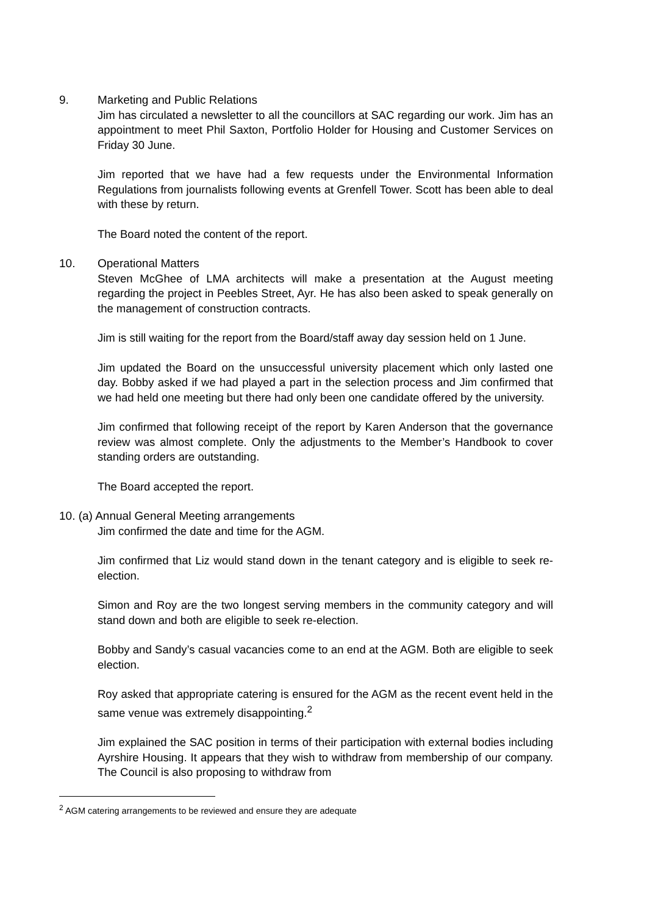9. Marketing and Public Relations
Jim has circulated a newsletter to all the councillors at SAC regarding our work. Jim has an appointment to meet Phil Saxton, Portfolio Holder for Housing and Customer Services on Friday 30 June.
Jim reported that we have had a few requests under the Environmental Information Regulations from journalists following events at Grenfell Tower. Scott has been able to deal with these by return.
The Board noted the content of the report.
10. Operational Matters
Steven McGhee of LMA architects will make a presentation at the August meeting regarding the project in Peebles Street, Ayr. He has also been asked to speak generally on the management of construction contracts.
Jim is still waiting for the report from the Board/staff away day session held on 1 June.
Jim updated the Board on the unsuccessful university placement which only lasted one day. Bobby asked if we had played a part in the selection process and Jim confirmed that we had held one meeting but there had only been one candidate offered by the university.
Jim confirmed that following receipt of the report by Karen Anderson that the governance review was almost complete. Only the adjustments to the Member’s Handbook to cover standing orders are outstanding.
The Board accepted the report.
10. (a) Annual General Meeting arrangements
Jim confirmed the date and time for the AGM.
Jim confirmed that Liz would stand down in the tenant category and is eligible to seek re-election.
Simon and Roy are the two longest serving members in the community category and will stand down and both are eligible to seek re-election.
Bobby and Sandy’s casual vacancies come to an end at the AGM. Both are eligible to seek election.
Roy asked that appropriate catering is ensured for the AGM as the recent event held in the same venue was extremely disappointing.<sup>2</sup>
Jim explained the SAC position in terms of their participation with external bodies including Ayrshire Housing. It appears that they wish to withdraw from membership of our company. The Council is also proposing to withdraw from
<sup>2</sup> AGM catering arrangements to be reviewed and ensure they are adequate